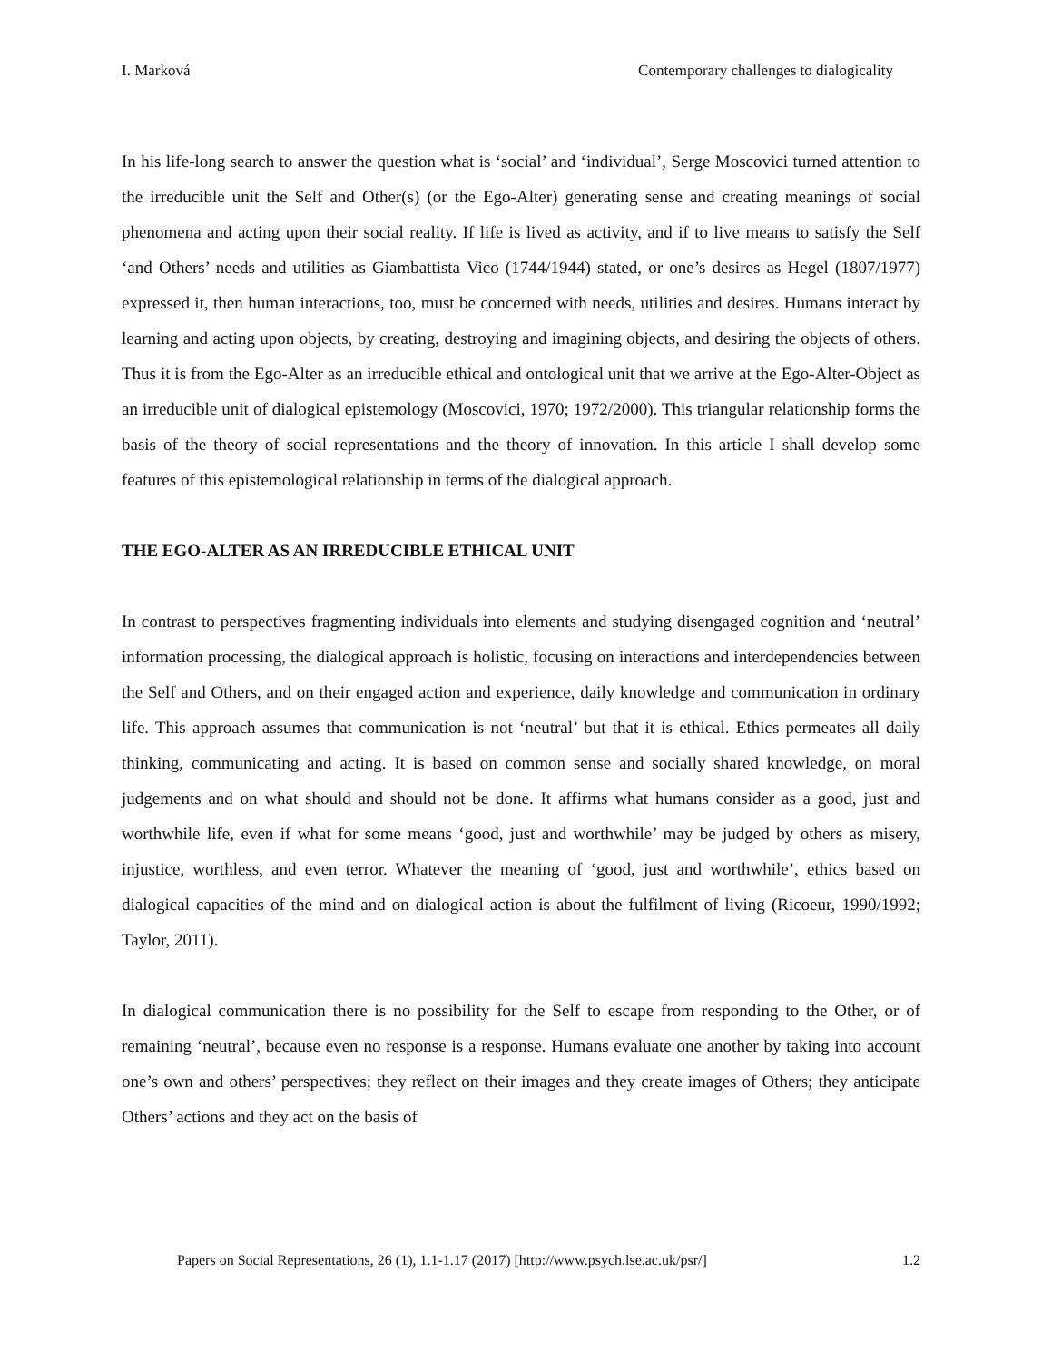I. Marková Contemporary challenges to dialogicality
In his life-long search to answer the question what is ‘social’ and ‘individual’, Serge Moscovici turned attention to the irreducible unit the Self and Other(s) (or the Ego-Alter) generating sense and creating meanings of social phenomena and acting upon their social reality. If life is lived as activity, and if to live means to satisfy the Self ‘and Others’ needs and utilities as Giambattista Vico (1744/1944) stated, or one’s desires as Hegel (1807/1977) expressed it, then human interactions, too, must be concerned with needs, utilities and desires. Humans interact by learning and acting upon objects, by creating, destroying and imagining objects, and desiring the objects of others. Thus it is from the Ego-Alter as an irreducible ethical and ontological unit that we arrive at the Ego-Alter-Object as an irreducible unit of dialogical epistemology (Moscovici, 1970; 1972/2000). This triangular relationship forms the basis of the theory of social representations and the theory of innovation. In this article I shall develop some features of this epistemological relationship in terms of the dialogical approach.
THE EGO-ALTER AS AN IRREDUCIBLE ETHICAL UNIT
In contrast to perspectives fragmenting individuals into elements and studying disengaged cognition and ‘neutral’ information processing, the dialogical approach is holistic, focusing on interactions and interdependencies between the Self and Others, and on their engaged action and experience, daily knowledge and communication in ordinary life. This approach assumes that communication is not ‘neutral’ but that it is ethical. Ethics permeates all daily thinking, communicating and acting. It is based on common sense and socially shared knowledge, on moral judgements and on what should and should not be done. It affirms what humans consider as a good, just and worthwhile life, even if what for some means ‘good, just and worthwhile’ may be judged by others as misery, injustice, worthless, and even terror. Whatever the meaning of ‘good, just and worthwhile’, ethics based on dialogical capacities of the mind and on dialogical action is about the fulfilment of living (Ricoeur, 1990/1992; Taylor, 2011).
In dialogical communication there is no possibility for the Self to escape from responding to the Other, or of remaining ‘neutral’, because even no response is a response. Humans evaluate one another by taking into account one’s own and others’ perspectives; they reflect on their images and they create images of Others; they anticipate Others’ actions and they act on the basis of
Papers on Social Representations, 26 (1), 1.1-1.17 (2017) [http://www.psych.lse.ac.uk/psr/] 1.2